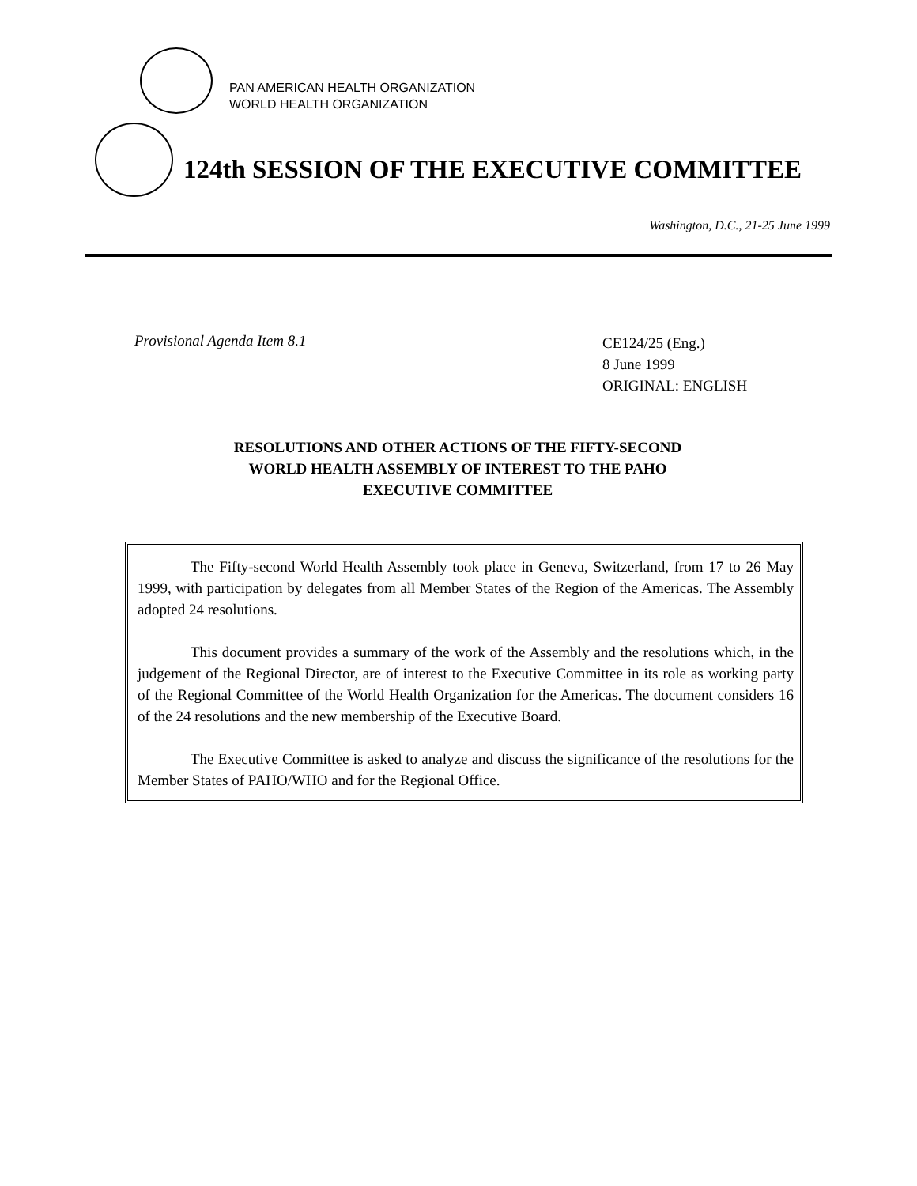PAN AMERICAN HEALTH ORGANIZATION
WORLD HEALTH ORGANIZATION
124th SESSION OF THE EXECUTIVE COMMITTEE
Washington, D.C., 21-25 June 1999
Provisional Agenda Item 8.1
CE124/25 (Eng.)
8 June 1999
ORIGINAL: ENGLISH
RESOLUTIONS AND OTHER ACTIONS OF THE FIFTY-SECOND
WORLD HEALTH ASSEMBLY OF INTEREST TO THE PAHO
EXECUTIVE COMMITTEE
The Fifty-second World Health Assembly took place in Geneva, Switzerland, from 17 to 26 May 1999, with participation by delegates from all Member States of the Region of the Americas. The Assembly adopted 24 resolutions.
This document provides a summary of the work of the Assembly and the resolutions which, in the judgement of the Regional Director, are of interest to the Executive Committee in its role as working party of the Regional Committee of the World Health Organization for the Americas. The document considers 16 of the 24 resolutions and the new membership of the Executive Board.
The Executive Committee is asked to analyze and discuss the significance of the resolutions for the Member States of PAHO/WHO and for the Regional Office.